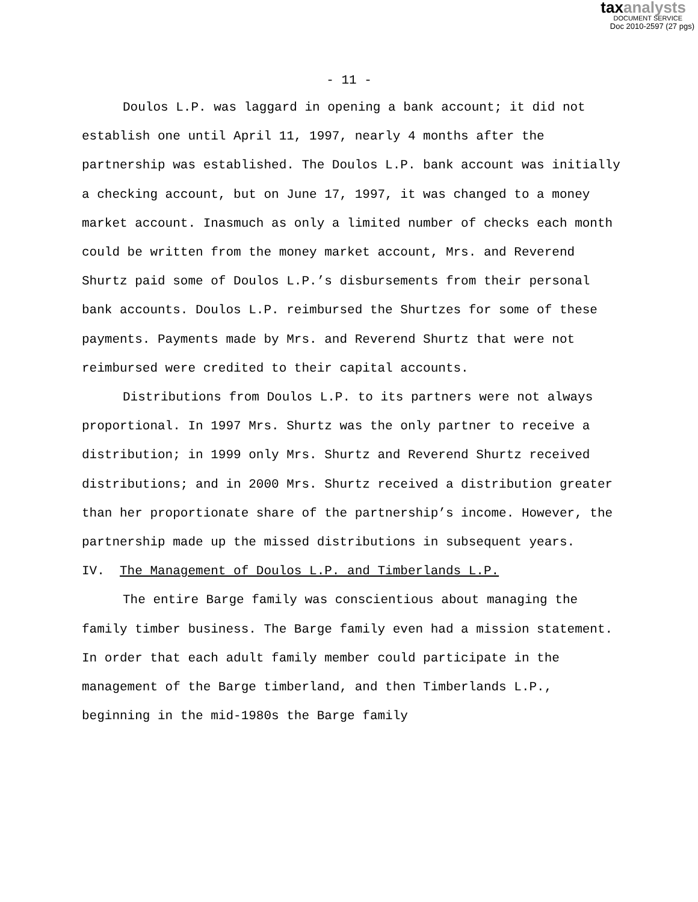taxanalysts
DOCUMENT SERVICE
Doc 2010-2597 (27 pgs)
- 11 -
Doulos L.P. was laggard in opening a bank account; it did not establish one until April 11, 1997, nearly 4 months after the partnership was established. The Doulos L.P. bank account was initially a checking account, but on June 17, 1997, it was changed to a money market account. Inasmuch as only a limited number of checks each month could be written from the money market account, Mrs. and Reverend Shurtz paid some of Doulos L.P.’s disbursements from their personal bank accounts. Doulos L.P. reimbursed the Shurtzes for some of these payments. Payments made by Mrs. and Reverend Shurtz that were not reimbursed were credited to their capital accounts.
Distributions from Doulos L.P. to its partners were not always proportional. In 1997 Mrs. Shurtz was the only partner to receive a distribution; in 1999 only Mrs. Shurtz and Reverend Shurtz received distributions; and in 2000 Mrs. Shurtz received a distribution greater than her proportionate share of the partnership’s income. However, the partnership made up the missed distributions in subsequent years.
IV. The Management of Doulos L.P. and Timberlands L.P.
The entire Barge family was conscientious about managing the family timber business. The Barge family even had a mission statement. In order that each adult family member could participate in the management of the Barge timberland, and then Timberlands L.P., beginning in the mid-1980s the Barge family